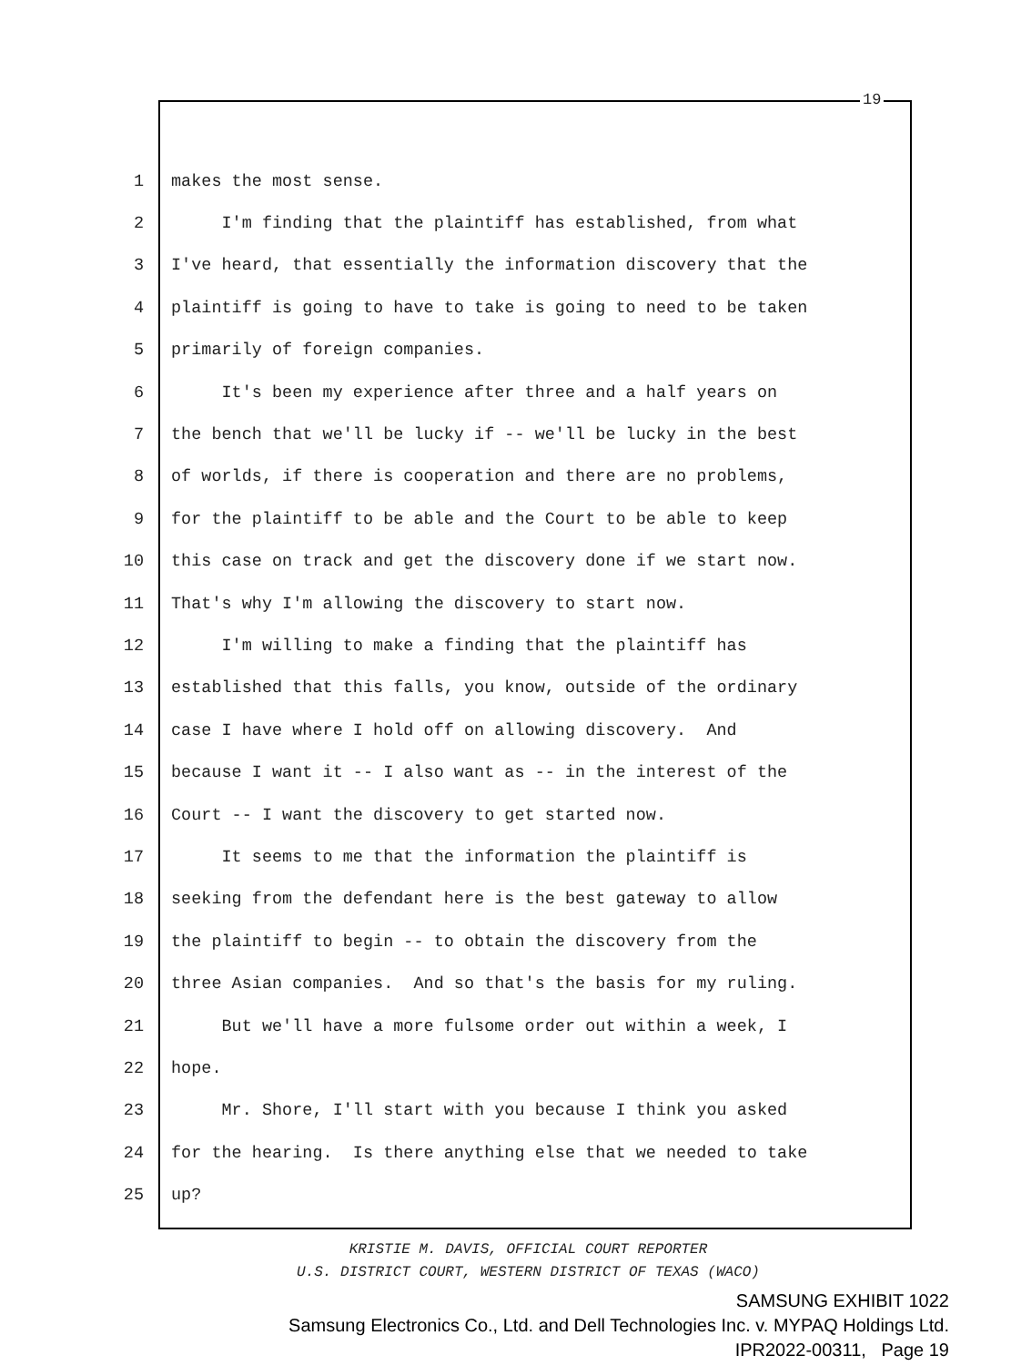19
1 makes the most sense.
2 I'm finding that the plaintiff has established, from what
3 I've heard, that essentially the information discovery that the
4 plaintiff is going to have to take is going to need to be taken
5 primarily of foreign companies.
6 It's been my experience after three and a half years on
7 the bench that we'll be lucky if -- we'll be lucky in the best
8 of worlds, if there is cooperation and there are no problems,
9 for the plaintiff to be able and the Court to be able to keep
10 this case on track and get the discovery done if we start now.
11 That's why I'm allowing the discovery to start now.
12 I'm willing to make a finding that the plaintiff has
13 established that this falls, you know, outside of the ordinary
14 case I have where I hold off on allowing discovery. And
15 because I want it -- I also want as -- in the interest of the
16 Court -- I want the discovery to get started now.
17 It seems to me that the information the plaintiff is
18 seeking from the defendant here is the best gateway to allow
19 the plaintiff to begin -- to obtain the discovery from the
20 three Asian companies. And so that's the basis for my ruling.
21 But we'll have a more fulsome order out within a week, I
22 hope.
23 Mr. Shore, I'll start with you because I think you asked
24 for the hearing. Is there anything else that we needed to take
25 up?
KRISTIE M. DAVIS, OFFICIAL COURT REPORTER
U.S. DISTRICT COURT, WESTERN DISTRICT OF TEXAS (WACO)
SAMSUNG EXHIBIT 1022
Samsung Electronics Co., Ltd. and Dell Technologies Inc. v. MYPAQ Holdings Ltd.
IPR2022-00311, Page 19